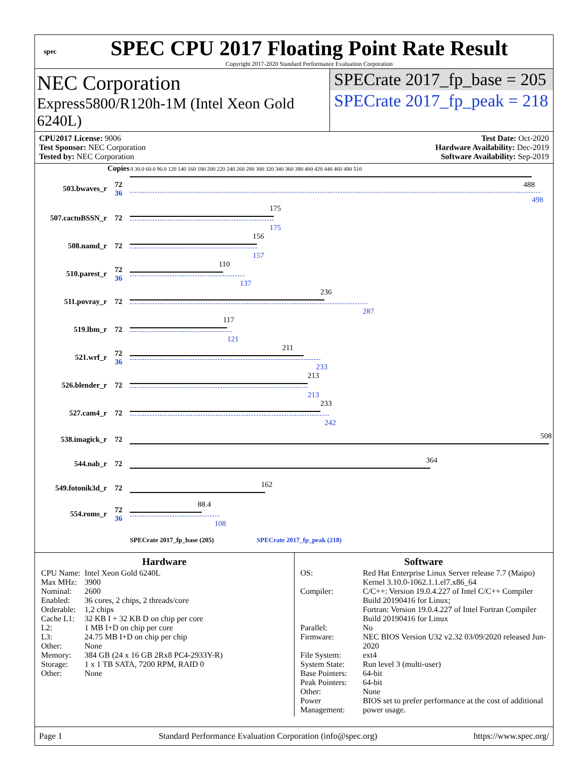spec
SPEC CPU 2017 Floating Point Rate Result
Copyright 2017-2020 Standard Performance Evaluation Corporation
NEC Corporation
Express5800/R120h-1M (Intel Xeon Gold 6240L)
SPECrate 2017_fp_base = 205
SPECrate 2017_fp_peak = 218
CPU2017 License: 9006
Test Sponsor: NEC Corporation
Tested by: NEC Corporation
Test Date: Oct-2020
Hardware Availability: Dec-2019
Software Availability: Sep-2019
| | Copies | 0 30.0 60.0 90.0 120 140 160 180 200 220 240 260 280 300 320 340 360 380 400 420 440 460 480 510 |
| --- | --- | --- |
| 503.bwaves_r | 72 36 | 488 498 |
| 507.cactuBSSN_r | 72 | 175 175 |
| 508.namd_r | 72 | 156 157 |
| 510.parest_r | 72 36 | 110 137 |
| 511.povray_r | 72 | 236 287 |
| 519.lbm_r | 72 | 117 121 |
| 521.wrf_r | 72 36 | 211 233 |
| 526.blender_r | 72 | 213 213 |
| 527.cam4_r | 72 | 233 242 |
| 538.imagick_r | 72 | 508 |
| 544.nab_r | 72 | 364 |
| 549.fotonik3d_r | 72 | 162 |
| 554.roms_r | 72 36 | 88.4 108 |
| | | SPECrate 2017_fp_base (205) SPECrate 2017_fp_peak (218) |
Hardware
| CPU Name: | Intel Xeon Gold 6240L |
| Max MHz: | 3900 |
| Nominal: | 2600 |
| Enabled: | 36 cores, 2 chips, 2 threads/core |
| Orderable: | 1,2 chips |
| Cache L1: | 32 KB I + 32 KB D on chip per core |
| L2: | 1 MB I+D on chip per core |
| L3: | 24.75 MB I+D on chip per chip |
| Other: | None |
| Memory: | 384 GB (24 x 16 GB 2Rx8 PC4-2933Y-R) |
| Storage: | 1 x 1 TB SATA, 7200 RPM, RAID 0 |
| Other: | None |
Software
| OS: | Red Hat Enterprise Linux Server release 7.7 (Maipo) Kernel 3.10.0-1062.1.1.el7.x86_64 |
| Compiler: | C/C++: Version 19.0.4.227 of Intel C/C++ Compiler Build 20190416 for Linux; Fortran: Version 19.0.4.227 of Intel Fortran Compiler Build 20190416 for Linux |
| Parallel: | No |
| Firmware: | NEC BIOS Version U32 v2.32 03/09/2020 released Jun-2020 |
| File System: | ext4 |
| System State: | Run level 3 (multi-user) |
| Base Pointers: | 64-bit |
| Peak Pointers: | 64-bit |
| Other: | None |
| Power Management: | BIOS set to prefer performance at the cost of additional power usage. |
Page 1 Standard Performance Evaluation Corporation (info@spec.org) https://www.spec.org/